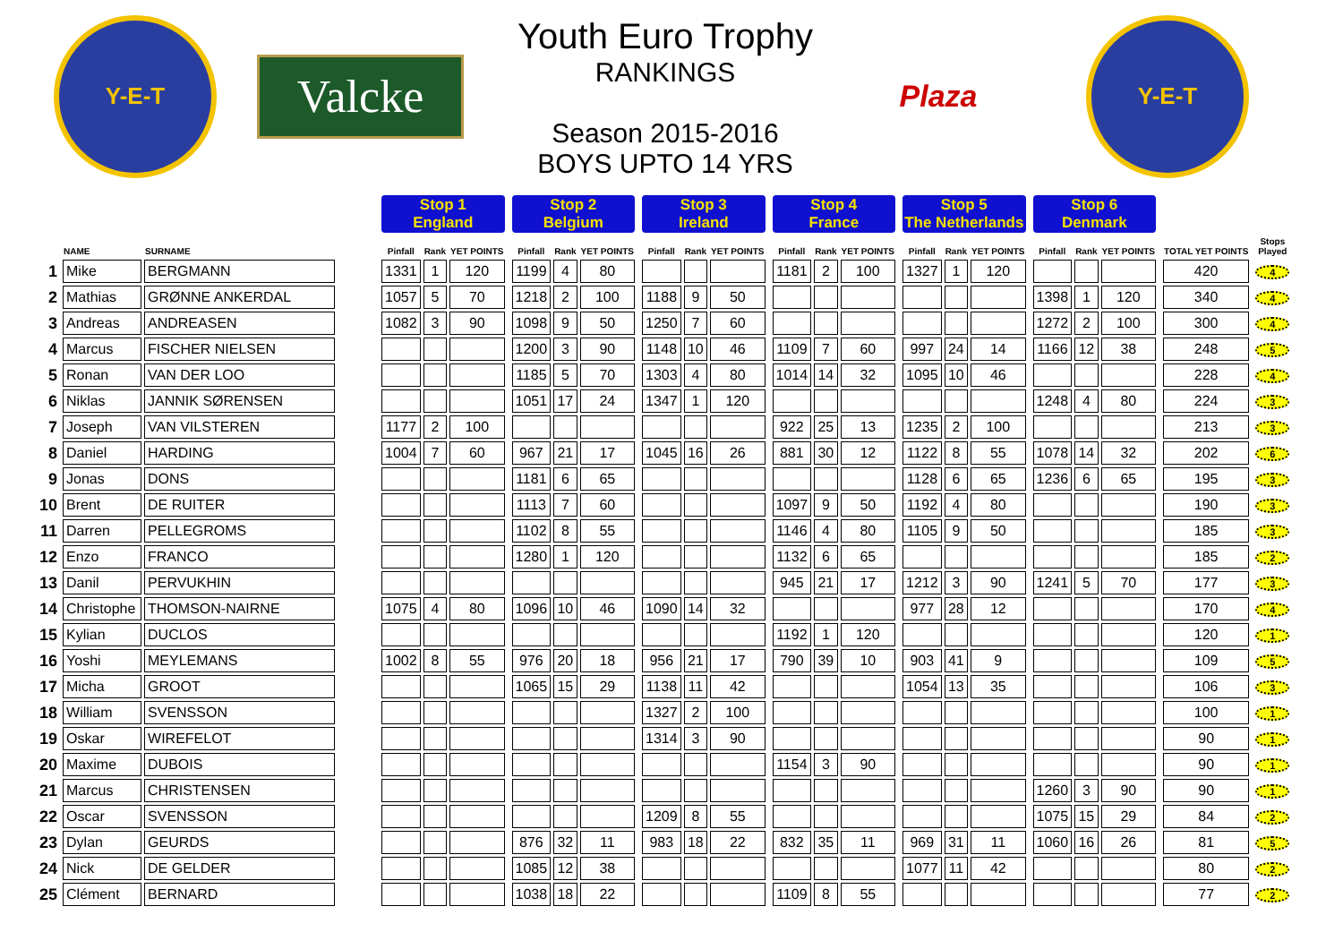Y-E-T
Valcke
Youth Euro Trophy
RANKINGS
Season 2015-2016
BOYS UPTO 14 YRS
Plaza
Y-E-T
| | | | | Stop 1 England | | | | Stop 2 Belgium | | | | Stop 3 Ireland | | | | Stop 4 France | | | | Stop 5 The Netherlands | | | | Stop 6 Denmark | | | | | |
| --- | --- | --- | --- | --- | --- | --- | --- | --- | --- | --- | --- | --- | --- | --- | --- | --- | --- | --- | --- | --- | --- | --- | --- | --- | --- | --- | --- | --- | --- |
| | NAME | SURNAME | | Pinfall | Rank | YET POINTS | | Pinfall | Rank | YET POINTS | | Pinfall | Rank | YET POINTS | | Pinfall | Rank | YET POINTS | | Pinfall | Rank | YET POINTS | | Pinfall | Rank | YET POINTS | | TOTAL YET POINTS | Stops Played |
| 1 | Mike | BERGMANN | | 1331 | 1 | 120 | | 1199 | 4 | 80 | | | | | | 1181 | 2 | 100 | | 1327 | 1 | 120 | | | | | | 420 | 4 |
| 2 | Mathias | GRØNNE ANKERDAL | | 1057 | 5 | 70 | | 1218 | 2 | 100 | | 1188 | 9 | 50 | | | | | | | | | | 1398 | 1 | 120 | | 340 | 4 |
| 3 | Andreas | ANDREASEN | | 1082 | 3 | 90 | | 1098 | 9 | 50 | | 1250 | 7 | 60 | | | | | | | | | | 1272 | 2 | 100 | | 300 | 4 |
| 4 | Marcus | FISCHER NIELSEN | | | | | | 1200 | 3 | 90 | | 1148 | 10 | 46 | | 1109 | 7 | 60 | | 997 | 24 | 14 | | 1166 | 12 | 38 | | 248 | 5 |
| 5 | Ronan | VAN DER LOO | | | | | | 1185 | 5 | 70 | | 1303 | 4 | 80 | | 1014 | 14 | 32 | | 1095 | 10 | 46 | | | | | | 228 | 4 |
| 6 | Niklas | JANNIK SØRENSEN | | | | | | 1051 | 17 | 24 | | 1347 | 1 | 120 | | | | | | | | | | 1248 | 4 | 80 | | 224 | 3 |
| 7 | Joseph | VAN VILSTEREN | | 1177 | 2 | 100 | | | | | | | | | | 922 | 25 | 13 | | 1235 | 2 | 100 | | | | | | 213 | 3 |
| 8 | Daniel | HARDING | | 1004 | 7 | 60 | | 967 | 21 | 17 | | 1045 | 16 | 26 | | 881 | 30 | 12 | | 1122 | 8 | 55 | | 1078 | 14 | 32 | | 202 | 6 |
| 9 | Jonas | DONS | | | | | | 1181 | 6 | 65 | | | | | | | | | | 1128 | 6 | 65 | | 1236 | 6 | 65 | | 195 | 3 |
| 10 | Brent | DE RUITER | | | | | | 1113 | 7 | 60 | | | | | | 1097 | 9 | 50 | | 1192 | 4 | 80 | | | | | | 190 | 3 |
| 11 | Darren | PELLEGROMS | | | | | | 1102 | 8 | 55 | | | | | | 1146 | 4 | 80 | | 1105 | 9 | 50 | | | | | | 185 | 3 |
| 12 | Enzo | FRANCO | | | | | | 1280 | 1 | 120 | | | | | | 1132 | 6 | 65 | | | | | | | | | | 185 | 2 |
| 13 | Danil | PERVUKHIN | | | | | | | | | | | | | | 945 | 21 | 17 | | 1212 | 3 | 90 | | 1241 | 5 | 70 | | 177 | 3 |
| 14 | Christophe | THOMSON-NAIRNE | | 1075 | 4 | 80 | | 1096 | 10 | 46 | | 1090 | 14 | 32 | | | | | | 977 | 28 | 12 | | | | | | 170 | 4 |
| 15 | Kylian | DUCLOS | | | | | | | | | | | | | | 1192 | 1 | 120 | | | | | | | | | | 120 | 1 |
| 16 | Yoshi | MEYLEMANS | | 1002 | 8 | 55 | | 976 | 20 | 18 | | 956 | 21 | 17 | | 790 | 39 | 10 | | 903 | 41 | 9 | | | | | | 109 | 5 |
| 17 | Micha | GROOT | | | | | | 1065 | 15 | 29 | | 1138 | 11 | 42 | | | | | | 1054 | 13 | 35 | | | | | | 106 | 3 |
| 18 | William | SVENSSON | | | | | | | | | | 1327 | 2 | 100 | | | | | | | | | | | | | | 100 | 1 |
| 19 | Oskar | WIREFELOT | | | | | | | | | | 1314 | 3 | 90 | | | | | | | | | | | | | | 90 | 1 |
| 20 | Maxime | DUBOIS | | | | | | | | | | | | | | 1154 | 3 | 90 | | | | | | | | | | 90 | 1 |
| 21 | Marcus | CHRISTENSEN | | | | | | | | | | | | | | | | | | | | | | 1260 | 3 | 90 | | 90 | 1 |
| 22 | Oscar | SVENSSON | | | | | | | | | | 1209 | 8 | 55 | | | | | | | | | | 1075 | 15 | 29 | | 84 | 2 |
| 23 | Dylan | GEURDS | | | | | | 876 | 32 | 11 | | 983 | 18 | 22 | | 832 | 35 | 11 | | 969 | 31 | 11 | | 1060 | 16 | 26 | | 81 | 5 |
| 24 | Nick | DE GELDER | | | | | | 1085 | 12 | 38 | | | | | | | | | | 1077 | 11 | 42 | | | | | | 80 | 2 |
| 25 | Clément | BERNARD | | | | | | 1038 | 18 | 22 | | | | | | 1109 | 8 | 55 | | | | | | | | | | 77 | 2 |